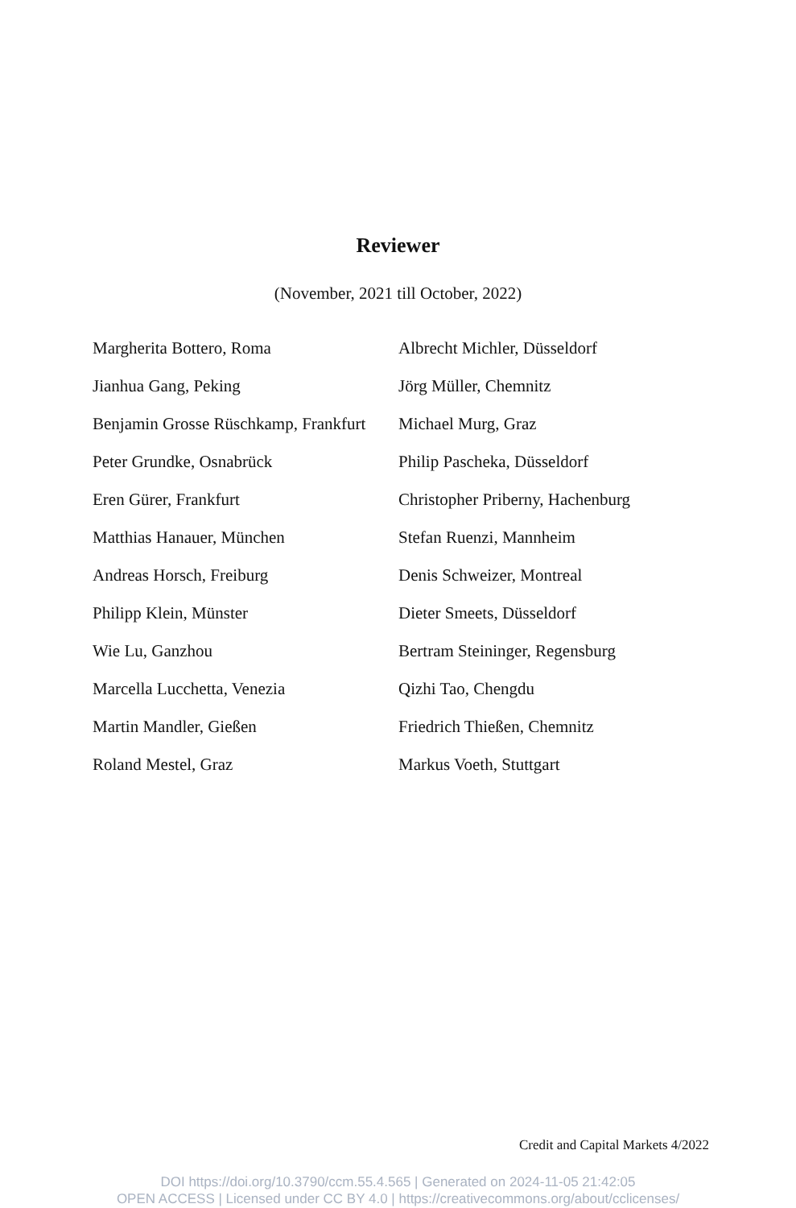Reviewer
(November, 2021 till October, 2022)
Margherita Bottero, Roma
Jianhua Gang, Peking
Benjamin Grosse Rüschkamp, Frankfurt
Peter Grundke, Osnabrück
Eren Gürer, Frankfurt
Matthias Hanauer, München
Andreas Horsch, Freiburg
Philipp Klein, Münster
Wie Lu, Ganzhou
Marcella Lucchetta, Venezia
Martin Mandler, Gießen
Roland Mestel, Graz
Albrecht Michler, Düsseldorf
Jörg Müller, Chemnitz
Michael Murg, Graz
Philip Pascheka, Düsseldorf
Christopher Priberny, Hachenburg
Stefan Ruenzi, Mannheim
Denis Schweizer, Montreal
Dieter Smeets, Düsseldorf
Bertram Steininger, Regensburg
Qizhi Tao, Chengdu
Friedrich Thießen, Chemnitz
Markus Voeth, Stuttgart
Credit and Capital Markets 4/2022
DOI https://doi.org/10.3790/ccm.55.4.565 | Generated on 2024-11-05 21:42:05
OPEN ACCESS | Licensed under CC BY 4.0 | https://creativecommons.org/about/cclicenses/